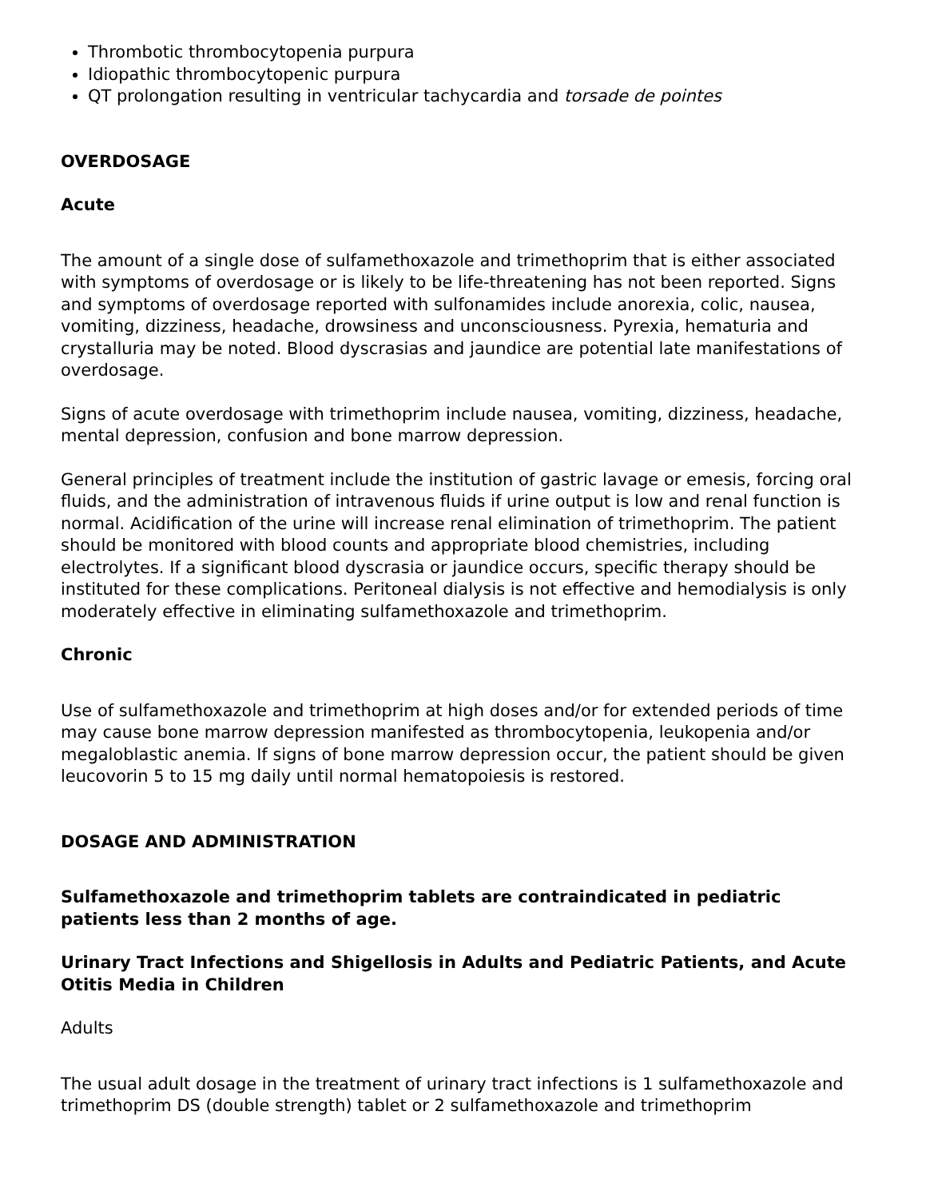Thrombotic thrombocytopenia purpura
Idiopathic thrombocytopenic purpura
QT prolongation resulting in ventricular tachycardia and torsade de pointes
OVERDOSAGE
Acute
The amount of a single dose of sulfamethoxazole and trimethoprim that is either associated with symptoms of overdosage or is likely to be life-threatening has not been reported. Signs and symptoms of overdosage reported with sulfonamides include anorexia, colic, nausea, vomiting, dizziness, headache, drowsiness and unconsciousness. Pyrexia, hematuria and crystalluria may be noted. Blood dyscrasias and jaundice are potential late manifestations of overdosage.
Signs of acute overdosage with trimethoprim include nausea, vomiting, dizziness, headache, mental depression, confusion and bone marrow depression.
General principles of treatment include the institution of gastric lavage or emesis, forcing oral fluids, and the administration of intravenous fluids if urine output is low and renal function is normal. Acidification of the urine will increase renal elimination of trimethoprim. The patient should be monitored with blood counts and appropriate blood chemistries, including electrolytes. If a significant blood dyscrasia or jaundice occurs, specific therapy should be instituted for these complications. Peritoneal dialysis is not effective and hemodialysis is only moderately effective in eliminating sulfamethoxazole and trimethoprim.
Chronic
Use of sulfamethoxazole and trimethoprim at high doses and/or for extended periods of time may cause bone marrow depression manifested as thrombocytopenia, leukopenia and/or megaloblastic anemia. If signs of bone marrow depression occur, the patient should be given leucovorin 5 to 15 mg daily until normal hematopoiesis is restored.
DOSAGE AND ADMINISTRATION
Sulfamethoxazole and trimethoprim tablets are contraindicated in pediatric patients less than 2 months of age.
Urinary Tract Infections and Shigellosis in Adults and Pediatric Patients, and Acute Otitis Media in Children
Adults
The usual adult dosage in the treatment of urinary tract infections is 1 sulfamethoxazole and trimethoprim DS (double strength) tablet or 2 sulfamethoxazole and trimethoprim